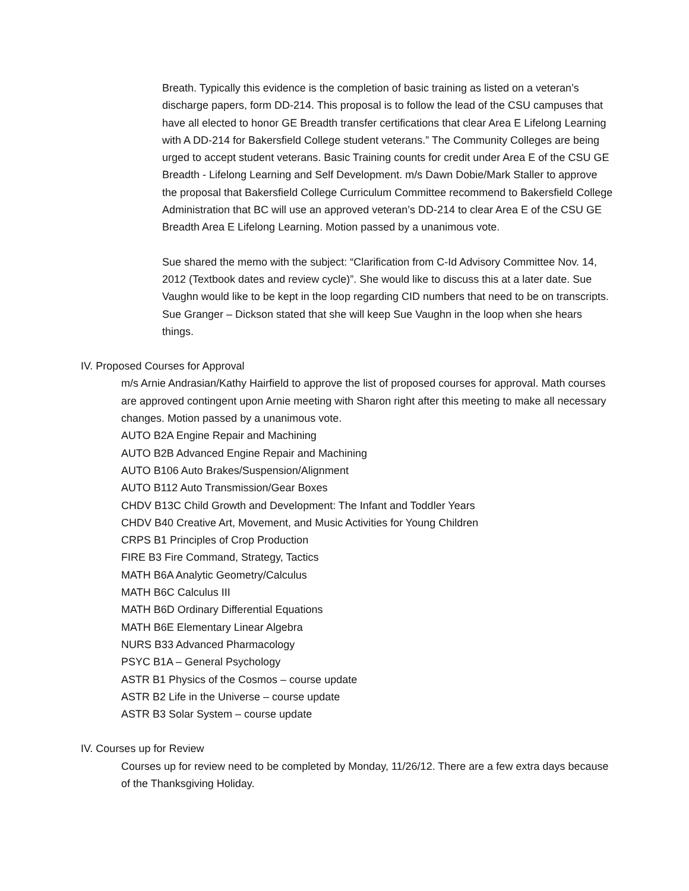Breath. Typically this evidence is the completion of basic training as listed on a veteran’s discharge papers, form DD-214. This proposal is to follow the lead of the CSU campuses that have all elected to honor GE Breadth transfer certifications that clear Area E Lifelong Learning with A DD-214 for Bakersfield College student veterans.” The Community Colleges are being urged to accept student veterans. Basic Training counts for credit under Area E of the CSU GE Breadth - Lifelong Learning and Self Development. m/s Dawn Dobie/Mark Staller to approve the proposal that Bakersfield College Curriculum Committee recommend to Bakersfield College Administration that BC will use an approved veteran’s DD-214 to clear Area E of the CSU GE Breadth Area E Lifelong Learning. Motion passed by a unanimous vote.
Sue shared the memo with the subject: “Clarification from C-Id Advisory Committee Nov. 14, 2012 (Textbook dates and review cycle)”. She would like to discuss this at a later date. Sue Vaughn would like to be kept in the loop regarding CID numbers that need to be on transcripts. Sue Granger – Dickson stated that she will keep Sue Vaughn in the loop when she hears things.
IV. Proposed Courses for Approval
m/s Arnie Andrasian/Kathy Hairfield to approve the list of proposed courses for approval. Math courses are approved contingent upon Arnie meeting with Sharon right after this meeting to make all necessary changes. Motion passed by a unanimous vote.
AUTO B2A Engine Repair and Machining
AUTO B2B Advanced Engine Repair and Machining
AUTO B106 Auto Brakes/Suspension/Alignment
AUTO B112 Auto Transmission/Gear Boxes
CHDV B13C Child Growth and Development: The Infant and Toddler Years
CHDV B40 Creative Art, Movement, and Music Activities for Young Children
CRPS B1 Principles of Crop Production
FIRE B3 Fire Command, Strategy, Tactics
MATH B6A Analytic Geometry/Calculus
MATH B6C Calculus III
MATH B6D Ordinary Differential Equations
MATH B6E Elementary Linear Algebra
NURS B33 Advanced Pharmacology
PSYC B1A – General Psychology
ASTR B1 Physics of the Cosmos – course update
ASTR B2 Life in the Universe – course update
ASTR B3 Solar System – course update
IV. Courses up for Review
Courses up for review need to be completed by Monday, 11/26/12. There are a few extra days because of the Thanksgiving Holiday.